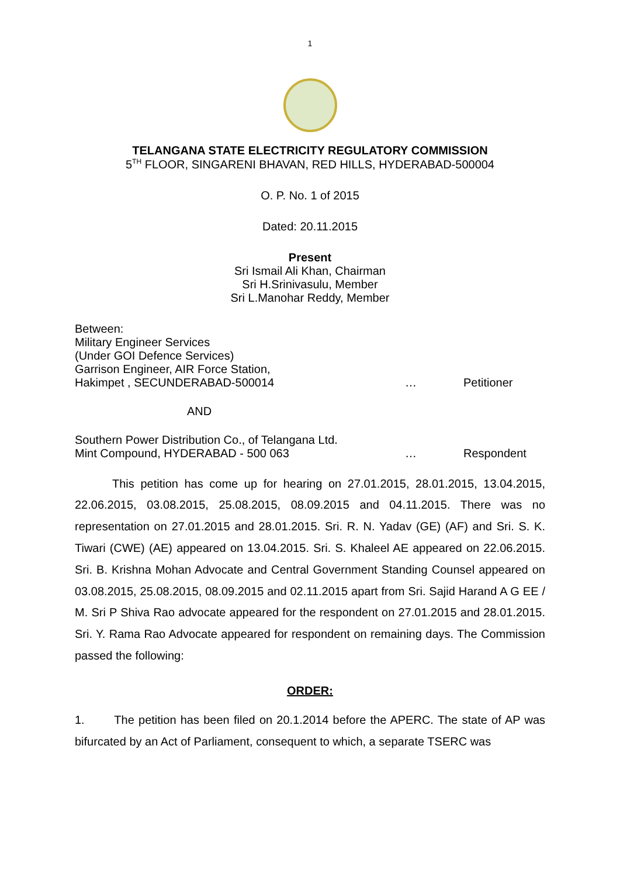1
TELANGANA STATE ELECTRICITY REGULATORY COMMISSION
5<sup>TH</sup> FLOOR, SINGARENI BHAVAN, RED HILLS, HYDERABAD-500004
O. P. No. 1 of 2015
Dated: 20.11.2015
Present
Sri Ismail Ali Khan, Chairman
Sri H.Srinivasulu, Member
Sri L.Manohar Reddy, Member
Between:
Military Engineer Services
(Under GOI Defence Services)
Garrison Engineer, AIR Force Station,
Hakimpet , SECUNDERABAD-500014 … Petitioner
AND
Southern Power Distribution Co., of Telangana Ltd.
Mint Compound, HYDERABAD - 500 063 … Respondent
This petition has come up for hearing on 27.01.2015, 28.01.2015, 13.04.2015, 22.06.2015, 03.08.2015, 25.08.2015, 08.09.2015 and 04.11.2015. There was no representation on 27.01.2015 and 28.01.2015. Sri. R. N. Yadav (GE) (AF) and Sri. S. K. Tiwari (CWE) (AE) appeared on 13.04.2015. Sri. S. Khaleel AE appeared on 22.06.2015. Sri. B. Krishna Mohan Advocate and Central Government Standing Counsel appeared on 03.08.2015, 25.08.2015, 08.09.2015 and 02.11.2015 apart from Sri. Sajid Harand A G EE / M. Sri P Shiva Rao advocate appeared for the respondent on 27.01.2015 and 28.01.2015. Sri. Y. Rama Rao Advocate appeared for respondent on remaining days. The Commission passed the following:
ORDER:
1. The petition has been filed on 20.1.2014 before the APERC. The state of AP was bifurcated by an Act of Parliament, consequent to which, a separate TSERC was